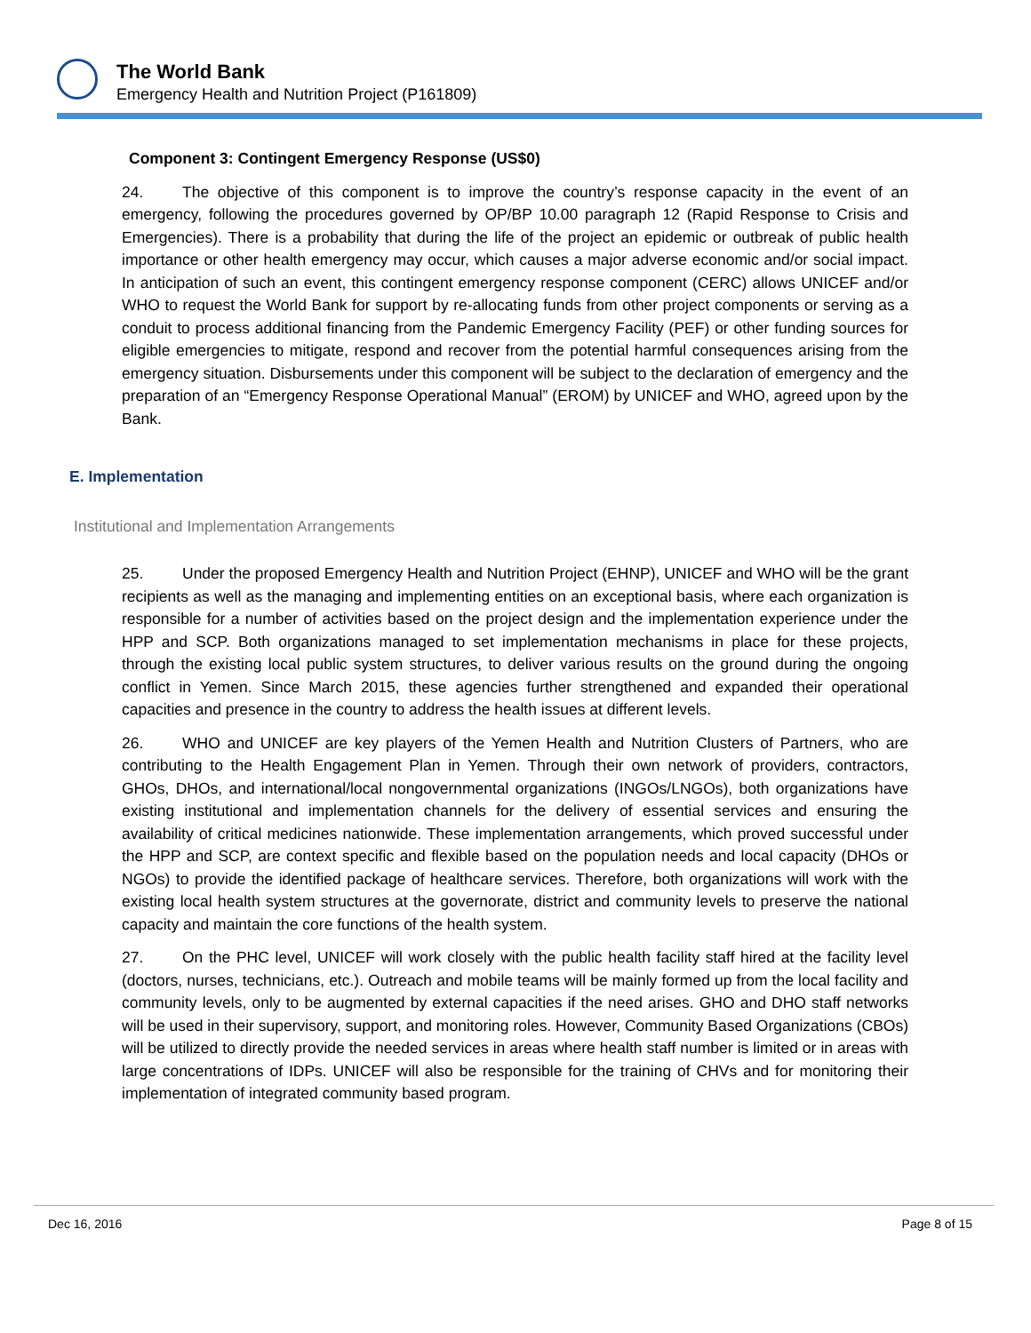The World Bank
Emergency Health and Nutrition Project (P161809)
Component 3: Contingent Emergency Response (US$0)
24. The objective of this component is to improve the country’s response capacity in the event of an emergency, following the procedures governed by OP/BP 10.00 paragraph 12 (Rapid Response to Crisis and Emergencies). There is a probability that during the life of the project an epidemic or outbreak of public health importance or other health emergency may occur, which causes a major adverse economic and/or social impact. In anticipation of such an event, this contingent emergency response component (CERC) allows UNICEF and/or WHO to request the World Bank for support by re-allocating funds from other project components or serving as a conduit to process additional financing from the Pandemic Emergency Facility (PEF) or other funding sources for eligible emergencies to mitigate, respond and recover from the potential harmful consequences arising from the emergency situation. Disbursements under this component will be subject to the declaration of emergency and the preparation of an “Emergency Response Operational Manual” (EROM) by UNICEF and WHO, agreed upon by the Bank.
E. Implementation
Institutional and Implementation Arrangements
25. Under the proposed Emergency Health and Nutrition Project (EHNP), UNICEF and WHO will be the grant recipients as well as the managing and implementing entities on an exceptional basis, where each organization is responsible for a number of activities based on the project design and the implementation experience under the HPP and SCP. Both organizations managed to set implementation mechanisms in place for these projects, through the existing local public system structures, to deliver various results on the ground during the ongoing conflict in Yemen. Since March 2015, these agencies further strengthened and expanded their operational capacities and presence in the country to address the health issues at different levels.
26. WHO and UNICEF are key players of the Yemen Health and Nutrition Clusters of Partners, who are contributing to the Health Engagement Plan in Yemen. Through their own network of providers, contractors, GHOs, DHOs, and international/local nongovernmental organizations (INGOs/LNGOs), both organizations have existing institutional and implementation channels for the delivery of essential services and ensuring the availability of critical medicines nationwide. These implementation arrangements, which proved successful under the HPP and SCP, are context specific and flexible based on the population needs and local capacity (DHOs or NGOs) to provide the identified package of healthcare services. Therefore, both organizations will work with the existing local health system structures at the governorate, district and community levels to preserve the national capacity and maintain the core functions of the health system.
27. On the PHC level, UNICEF will work closely with the public health facility staff hired at the facility level (doctors, nurses, technicians, etc.). Outreach and mobile teams will be mainly formed up from the local facility and community levels, only to be augmented by external capacities if the need arises. GHO and DHO staff networks will be used in their supervisory, support, and monitoring roles. However, Community Based Organizations (CBOs) will be utilized to directly provide the needed services in areas where health staff number is limited or in areas with large concentrations of IDPs. UNICEF will also be responsible for the training of CHVs and for monitoring their implementation of integrated community based program.
Dec 16, 2016 Page 8 of 15